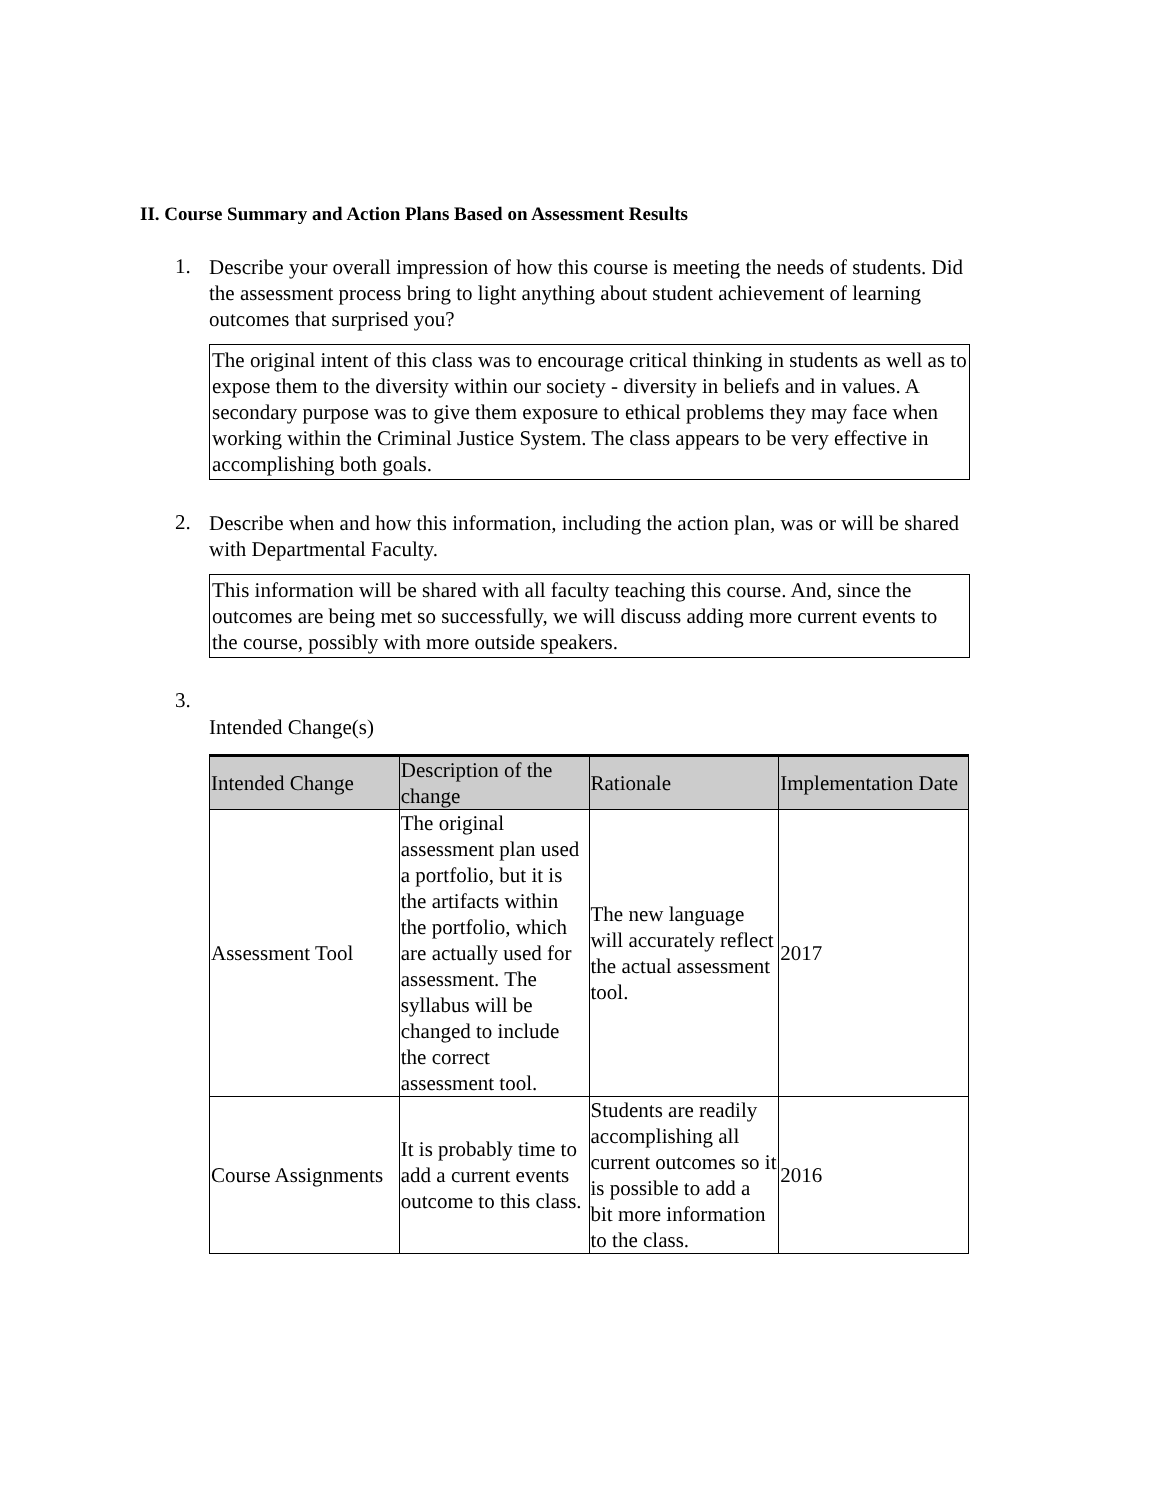II. Course Summary and Action Plans Based on Assessment Results
1.
Describe your overall impression of how this course is meeting the needs of students. Did the assessment process bring to light anything about student achievement of learning outcomes that surprised you?
The original intent of this class was to encourage critical thinking in students as well as to expose them to the diversity within our society - diversity in beliefs and in values. A secondary purpose was to give them exposure to ethical problems they may face when working within the Criminal Justice System. The class appears to be very effective in accomplishing both goals.
2.
Describe when and how this information, including the action plan, was or will be shared with Departmental Faculty.
This information will be shared with all faculty teaching this course. And, since the outcomes are being met so successfully, we will discuss adding more current events to the course, possibly with more outside speakers.
3.
Intended Change(s)
| Intended Change | Description of the change | Rationale | Implementation Date |
| --- | --- | --- | --- |
| Assessment Tool | The original assessment plan used a portfolio, but it is the artifacts within the portfolio, which are actually used for assessment. The syllabus will be changed to include the correct assessment tool. | The new language will accurately reflect the actual assessment tool. | 2017 |
| Course Assignments | It is probably time to add a current events outcome to this class. | Students are readily accomplishing all current outcomes so it is possible to add a bit more information to the class. | 2016 |